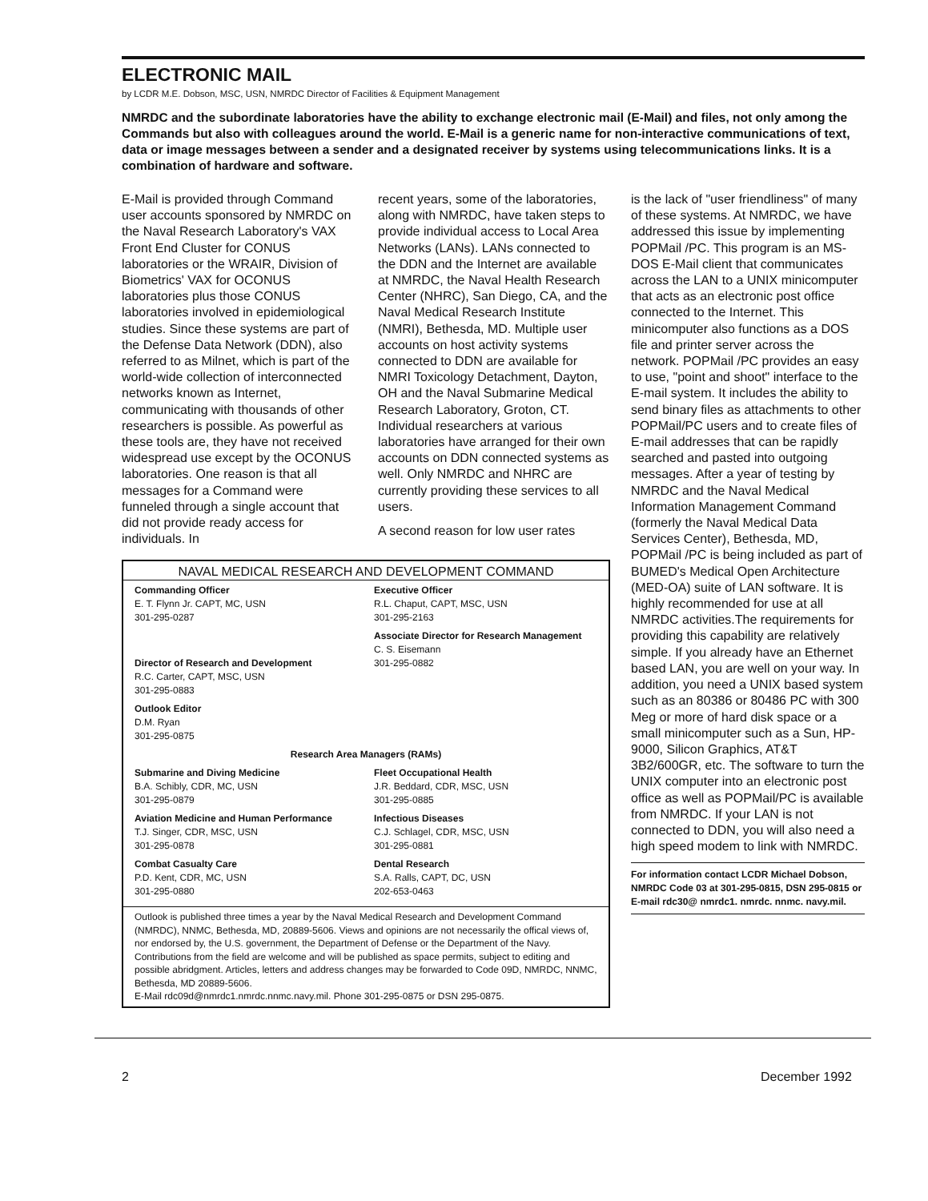ELECTRONIC MAIL
by LCDR M.E. Dobson, MSC, USN, NMRDC Director of Facilities & Equipment Management
NMRDC and the subordinate laboratories have the ability to exchange electronic mail (E-Mail) and files, not only among the Commands but also with colleagues around the world. E-Mail is a generic name for non-interactive communications of text, data or image messages between a sender and a designated receiver by systems using telecommunications links. It is a combination of hardware and software.
E-Mail is provided through Command user accounts sponsored by NMRDC on the Naval Research Laboratory's VAX Front End Cluster for CONUS laboratories or the WRAIR, Division of Biometrics' VAX for OCONUS laboratories plus those CONUS laboratories involved in epidemiological studies. Since these systems are part of the Defense Data Network (DDN), also referred to as Milnet, which is part of the world-wide collection of interconnected networks known as Internet, communicating with thousands of other researchers is possible. As powerful as these tools are, they have not received widespread use except by the OCONUS laboratories. One reason is that all messages for a Command were funneled through a single account that did not provide ready access for individuals. In
recent years, some of the laboratories, along with NMRDC, have taken steps to provide individual access to Local Area Networks (LANs). LANs connected to the DDN and the Internet are available at NMRDC, the Naval Health Research Center (NHRC), San Diego, CA, and the Naval Medical Research Institute (NMRI), Bethesda, MD. Multiple user accounts on host activity systems connected to DDN are available for NMRI Toxicology Detachment, Dayton, OH and the Naval Submarine Medical Research Laboratory, Groton, CT. Individual researchers at various laboratories have arranged for their own accounts on DDN connected systems as well. Only NMRDC and NHRC are currently providing these services to all users.
A second reason for low user rates
NAVAL MEDICAL RESEARCH AND DEVELOPMENT COMMAND
Commanding Officer
E. T. Flynn Jr. CAPT, MC, USN
301-295-0287
Executive Officer
R.L. Chaput, CAPT, MSC, USN
301-295-2163
Director of Research and Development
R.C. Carter, CAPT, MSC, USN
301-295-0883
Associate Director for Research Management
C. S. Eisemann
301-295-0882
Outlook Editor
D.M. Ryan
301-295-0875
Research Area Managers (RAMs)
Submarine and Diving Medicine
B.A. Schibly, CDR, MC, USN
301-295-0879
Fleet Occupational Health
J.R. Beddard, CDR, MSC, USN
301-295-0885
Aviation Medicine and Human Performance
T.J. Singer, CDR, MSC, USN
301-295-0878
Infectious Diseases
C.J. Schlagel, CDR, MSC, USN
301-295-0881
Combat Casualty Care
P.D. Kent, CDR, MC, USN
301-295-0880
Dental Research
S.A. Ralls, CAPT, DC, USN
202-653-0463
Outlook is published three times a year by the Naval Medical Research and Development Command (NMRDC), NNMC, Bethesda, MD, 20889-5606. Views and opinions are not necessarily the offical views of, nor endorsed by, the U.S. government, the Department of Defense or the Department of the Navy. Contributions from the field are welcome and will be published as space permits, subject to editing and possible abridgment. Articles, letters and address changes may be forwarded to Code 09D, NMRDC, NNMC, Bethesda, MD 20889-5606.
E-Mail rdc09d@nmrdc1.nmrdc.nnmc.navy.mil. Phone 301-295-0875 or DSN 295-0875.
is the lack of "user friendliness" of many of these systems. At NMRDC, we have addressed this issue by implementing POPMail /PC. This program is an MS-DOS E-Mail client that communicates across the LAN to a UNIX minicomputer that acts as an electronic post office connected to the Internet. This minicomputer also functions as a DOS file and printer server across the network. POPMail /PC provides an easy to use, "point and shoot" interface to the E-mail system. It includes the ability to send binary files as attachments to other POPMail/PC users and to create files of E-mail addresses that can be rapidly searched and pasted into outgoing messages. After a year of testing by NMRDC and the Naval Medical Information Management Command (formerly the Naval Medical Data Services Center), Bethesda, MD, POPMail /PC is being included as part of BUMED's Medical Open Architecture (MED-OA) suite of LAN software. It is highly recommended for use at all NMRDC activities.The requirements for providing this capability are relatively simple. If you already have an Ethernet based LAN, you are well on your way. In addition, you need a UNIX based system such as an 80386 or 80486 PC with 300 Meg or more of hard disk space or a small minicomputer such as a Sun, HP-9000, Silicon Graphics, AT&T 3B2/600GR, etc. The software to turn the UNIX computer into an electronic post office as well as POPMail/PC is available from NMRDC. If your LAN is not connected to DDN, you will also need a high speed modem to link with NMRDC.
For information contact LCDR Michael Dobson, NMRDC Code 03 at 301-295-0815, DSN 295-0815 or E-mail rdc30@ nmrdc1. nmrdc. nnmc. navy.mil.
2 December 1992